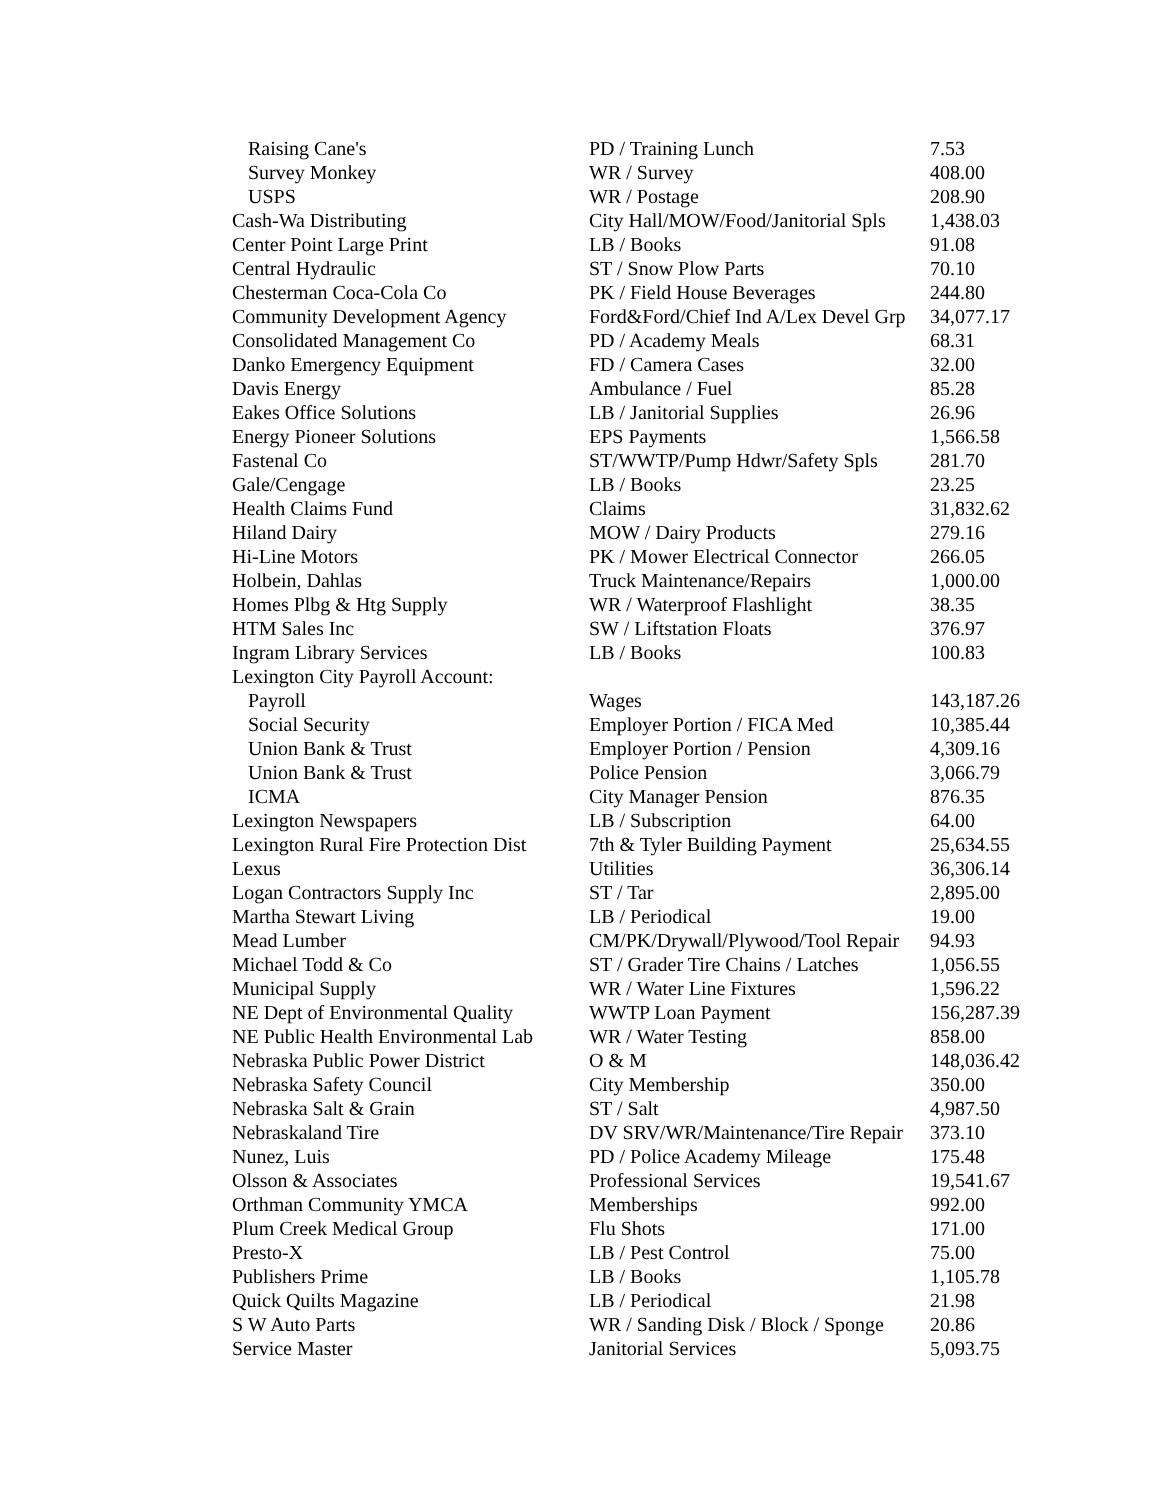| Raising Cane's | PD / Training Lunch | 7.53 |
| Survey Monkey | WR / Survey | 408.00 |
| USPS | WR / Postage | 208.90 |
| Cash-Wa Distributing | City Hall/MOW/Food/Janitorial Spls | 1,438.03 |
| Center Point Large Print | LB / Books | 91.08 |
| Central Hydraulic | ST / Snow Plow Parts | 70.10 |
| Chesterman Coca-Cola Co | PK / Field House Beverages | 244.80 |
| Community Development Agency | Ford&Ford/Chief Ind A/Lex Devel Grp | 34,077.17 |
| Consolidated Management Co | PD / Academy Meals | 68.31 |
| Danko Emergency Equipment | FD / Camera Cases | 32.00 |
| Davis Energy | Ambulance / Fuel | 85.28 |
| Eakes Office Solutions | LB / Janitorial Supplies | 26.96 |
| Energy Pioneer Solutions | EPS Payments | 1,566.58 |
| Fastenal Co | ST/WWTP/Pump Hdwr/Safety Spls | 281.70 |
| Gale/Cengage | LB / Books | 23.25 |
| Health Claims Fund | Claims | 31,832.62 |
| Hiland Dairy | MOW / Dairy Products | 279.16 |
| Hi-Line Motors | PK / Mower Electrical Connector | 266.05 |
| Holbein, Dahlas | Truck Maintenance/Repairs | 1,000.00 |
| Homes Plbg & Htg Supply | WR / Waterproof Flashlight | 38.35 |
| HTM Sales Inc | SW / Liftstation Floats | 376.97 |
| Ingram Library Services | LB / Books | 100.83 |
| Lexington City Payroll Account: | | |
| Payroll | Wages | 143,187.26 |
| Social Security | Employer Portion / FICA Med | 10,385.44 |
| Union Bank & Trust | Employer Portion / Pension | 4,309.16 |
| Union Bank & Trust | Police Pension | 3,066.79 |
| ICMA | City Manager Pension | 876.35 |
| Lexington Newspapers | LB / Subscription | 64.00 |
| Lexington Rural Fire Protection Dist | 7th & Tyler Building Payment | 25,634.55 |
| Lexus | Utilities | 36,306.14 |
| Logan Contractors Supply Inc | ST / Tar | 2,895.00 |
| Martha Stewart Living | LB / Periodical | 19.00 |
| Mead Lumber | CM/PK/Drywall/Plywood/Tool Repair | 94.93 |
| Michael Todd & Co | ST / Grader Tire Chains / Latches | 1,056.55 |
| Municipal Supply | WR / Water Line Fixtures | 1,596.22 |
| NE Dept of Environmental Quality | WWTP Loan Payment | 156,287.39 |
| NE Public Health Environmental Lab | WR / Water Testing | 858.00 |
| Nebraska Public Power District | O & M | 148,036.42 |
| Nebraska Safety Council | City Membership | 350.00 |
| Nebraska Salt & Grain | ST / Salt | 4,987.50 |
| Nebraskaland Tire | DV SRV/WR/Maintenance/Tire Repair | 373.10 |
| Nunez, Luis | PD / Police Academy Mileage | 175.48 |
| Olsson & Associates | Professional Services | 19,541.67 |
| Orthman Community YMCA | Memberships | 992.00 |
| Plum Creek Medical Group | Flu Shots | 171.00 |
| Presto-X | LB / Pest Control | 75.00 |
| Publishers Prime | LB / Books | 1,105.78 |
| Quick Quilts Magazine | LB / Periodical | 21.98 |
| S W Auto Parts | WR / Sanding Disk / Block / Sponge | 20.86 |
| Service Master | Janitorial Services | 5,093.75 |